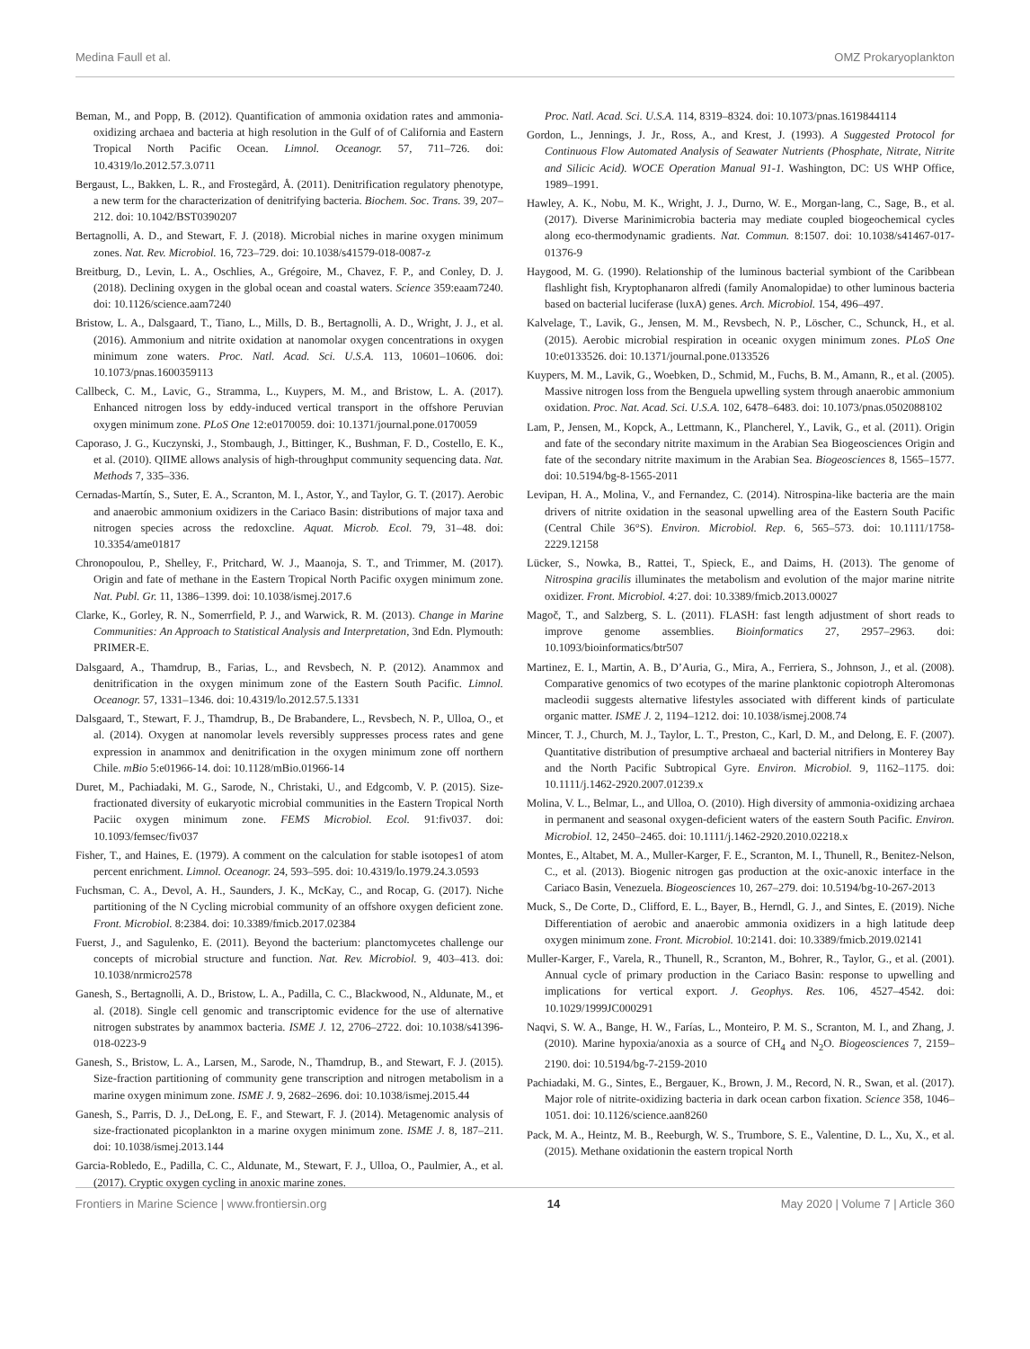Medina Faull et al. OMZ Prokaryoplankton
Beman, M., and Popp, B. (2012). Quantification of ammonia oxidation rates and ammonia-oxidizing archaea and bacteria at high resolution in the Gulf of of California and Eastern Tropical North Pacific Ocean. Limnol. Oceanogr. 57, 711–726. doi: 10.4319/lo.2012.57.3.0711
Bergaust, L., Bakken, L. R., and Frostegård, Å. (2011). Denitrification regulatory phenotype, a new term for the characterization of denitrifying bacteria. Biochem. Soc. Trans. 39, 207–212. doi: 10.1042/BST0390207
Bertagnolli, A. D., and Stewart, F. J. (2018). Microbial niches in marine oxygen minimum zones. Nat. Rev. Microbiol. 16, 723–729. doi: 10.1038/s41579-018-0087-z
Breitburg, D., Levin, L. A., Oschlies, A., Grégoire, M., Chavez, F. P., and Conley, D. J. (2018). Declining oxygen in the global ocean and coastal waters. Science 359:eaam7240. doi: 10.1126/science.aam7240
Bristow, L. A., Dalsgaard, T., Tiano, L., Mills, D. B., Bertagnolli, A. D., Wright, J. J., et al. (2016). Ammonium and nitrite oxidation at nanomolar oxygen concentrations in oxygen minimum zone waters. Proc. Natl. Acad. Sci. U.S.A. 113, 10601–10606. doi: 10.1073/pnas.1600359113
Callbeck, C. M., Lavic, G., Stramma, L., Kuypers, M. M., and Bristow, L. A. (2017). Enhanced nitrogen loss by eddy-induced vertical transport in the offshore Peruvian oxygen minimum zone. PLoS One 12:e0170059. doi: 10.1371/journal.pone.0170059
Caporaso, J. G., Kuczynski, J., Stombaugh, J., Bittinger, K., Bushman, F. D., Costello, E. K., et al. (2010). QIIME allows analysis of high-throughput community sequencing data. Nat. Methods 7, 335–336.
Cernadas-Martín, S., Suter, E. A., Scranton, M. I., Astor, Y., and Taylor, G. T. (2017). Aerobic and anaerobic ammonium oxidizers in the Cariaco Basin: distributions of major taxa and nitrogen species across the redoxcline. Aquat. Microb. Ecol. 79, 31–48. doi: 10.3354/ame01817
Chronopoulou, P., Shelley, F., Pritchard, W. J., Maanoja, S. T., and Trimmer, M. (2017). Origin and fate of methane in the Eastern Tropical North Pacific oxygen minimum zone. Nat. Publ. Gr. 11, 1386–1399. doi: 10.1038/ismej.2017.6
Clarke, K., Gorley, R. N., Somerrfield, P. J., and Warwick, R. M. (2013). Change in Marine Communities: An Approach to Statistical Analysis and Interpretation, 3nd Edn. Plymouth: PRIMER-E.
Dalsgaard, A., Thamdrup, B., Farias, L., and Revsbech, N. P. (2012). Anammox and denitrification in the oxygen minimum zone of the Eastern South Pacific. Limnol. Oceanogr. 57, 1331–1346. doi: 10.4319/lo.2012.57.5.1331
Dalsgaard, T., Stewart, F. J., Thamdrup, B., De Brabandere, L., Revsbech, N. P., Ulloa, O., et al. (2014). Oxygen at nanomolar levels reversibly suppresses process rates and gene expression in anammox and denitrification in the oxygen minimum zone off northern Chile. mBio 5:e01966-14. doi: 10.1128/mBio.01966-14
Duret, M., Pachiadaki, M. G., Sarode, N., Christaki, U., and Edgcomb, V. P. (2015). Size-fractionated diversity of eukaryotic microbial communities in the Eastern Tropical North Paciic oxygen minimum zone. FEMS Microbiol. Ecol. 91:fiv037. doi: 10.1093/femsec/fiv037
Fisher, T., and Haines, E. (1979). A comment on the calculation for stable isotopes1 of atom percent enrichment. Limnol. Oceanogr. 24, 593–595. doi: 10.4319/lo.1979.24.3.0593
Fuchsman, C. A., Devol, A. H., Saunders, J. K., McKay, C., and Rocap, G. (2017). Niche partitioning of the N Cycling microbial community of an offshore oxygen deficient zone. Front. Microbiol. 8:2384. doi: 10.3389/fmicb.2017.02384
Fuerst, J., and Sagulenko, E. (2011). Beyond the bacterium: planctomycetes challenge our concepts of microbial structure and function. Nat. Rev. Microbiol. 9, 403–413. doi: 10.1038/nrmicro2578
Ganesh, S., Bertagnolli, A. D., Bristow, L. A., Padilla, C. C., Blackwood, N., Aldunate, M., et al. (2018). Single cell genomic and transcriptomic evidence for the use of alternative nitrogen substrates by anammox bacteria. ISME J. 12, 2706–2722. doi: 10.1038/s41396-018-0223-9
Ganesh, S., Bristow, L. A., Larsen, M., Sarode, N., Thamdrup, B., and Stewart, F. J. (2015). Size-fraction partitioning of community gene transcription and nitrogen metabolism in a marine oxygen minimum zone. ISME J. 9, 2682–2696. doi: 10.1038/ismej.2015.44
Ganesh, S., Parris, D. J., DeLong, E. F., and Stewart, F. J. (2014). Metagenomic analysis of size-fractionated picoplankton in a marine oxygen minimum zone. ISME J. 8, 187–211. doi: 10.1038/ismej.2013.144
Garcia-Robledo, E., Padilla, C. C., Aldunate, M., Stewart, F. J., Ulloa, O., Paulmier, A., et al. (2017). Cryptic oxygen cycling in anoxic marine zones.
Proc. Natl. Acad. Sci. U.S.A. 114, 8319–8324. doi: 10.1073/pnas.1619844114
Gordon, L., Jennings, J. Jr., Ross, A., and Krest, J. (1993). A Suggested Protocol for Continuous Flow Automated Analysis of Seawater Nutrients (Phosphate, Nitrate, Nitrite and Silicic Acid). WOCE Operation Manual 91-1. Washington, DC: US WHP Office, 1989–1991.
Hawley, A. K., Nobu, M. K., Wright, J. J., Durno, W. E., Morgan-lang, C., Sage, B., et al. (2017). Diverse Marinimicrobia bacteria may mediate coupled biogeochemical cycles along eco-thermodynamic gradients. Nat. Commun. 8:1507. doi: 10.1038/s41467-017-01376-9
Haygood, M. G. (1990). Relationship of the luminous bacterial symbiont of the Caribbean flashlight fish, Kryptophanaron alfredi (family Anomalopidae) to other luminous bacteria based on bacterial luciferase (luxA) genes. Arch. Microbiol. 154, 496–497.
Kalvelage, T., Lavik, G., Jensen, M. M., Revsbech, N. P., Löscher, C., Schunck, H., et al. (2015). Aerobic microbial respiration in oceanic oxygen minimum zones. PLoS One 10:e0133526. doi: 10.1371/journal.pone.0133526
Kuypers, M. M., Lavik, G., Woebken, D., Schmid, M., Fuchs, B. M., Amann, R., et al. (2005). Massive nitrogen loss from the Benguela upwelling system through anaerobic ammonium oxidation. Proc. Nat. Acad. Sci. U.S.A. 102, 6478–6483. doi: 10.1073/pnas.0502088102
Lam, P., Jensen, M., Kopck, A., Lettmann, K., Plancherel, Y., Lavik, G., et al. (2011). Origin and fate of the secondary nitrite maximum in the Arabian Sea Biogeosciences Origin and fate of the secondary nitrite maximum in the Arabian Sea. Biogeosciences 8, 1565–1577. doi: 10.5194/bg-8-1565-2011
Levipan, H. A., Molina, V., and Fernandez, C. (2014). Nitrospina-like bacteria are the main drivers of nitrite oxidation in the seasonal upwelling area of the Eastern South Pacific (Central Chile 36°S). Environ. Microbiol. Rep. 6, 565–573. doi: 10.1111/1758-2229.12158
Lücker, S., Nowka, B., Rattei, T., Spieck, E., and Daims, H. (2013). The genome of Nitrospina gracilis illuminates the metabolism and evolution of the major marine nitrite oxidizer. Front. Microbiol. 4:27. doi: 10.3389/fmicb.2013.00027
Magoč, T., and Salzberg, S. L. (2011). FLASH: fast length adjustment of short reads to improve genome assemblies. Bioinformatics 27, 2957–2963. doi: 10.1093/bioinformatics/btr507
Martinez, E. I., Martin, A. B., D’Auria, G., Mira, A., Ferriera, S., Johnson, J., et al. (2008). Comparative genomics of two ecotypes of the marine planktonic copiotroph Alteromonas macleodii suggests alternative lifestyles associated with different kinds of particulate organic matter. ISME J. 2, 1194–1212. doi: 10.1038/ismej.2008.74
Mincer, T. J., Church, M. J., Taylor, L. T., Preston, C., Karl, D. M., and Delong, E. F. (2007). Quantitative distribution of presumptive archaeal and bacterial nitrifiers in Monterey Bay and the North Pacific Subtropical Gyre. Environ. Microbiol. 9, 1162–1175. doi: 10.1111/j.1462-2920.2007.01239.x
Molina, V. L., Belmar, L., and Ulloa, O. (2010). High diversity of ammonia-oxidizing archaea in permanent and seasonal oxygen-deficient waters of the eastern South Pacific. Environ. Microbiol. 12, 2450–2465. doi: 10.1111/j.1462-2920.2010.02218.x
Montes, E., Altabet, M. A., Muller-Karger, F. E., Scranton, M. I., Thunell, R., Benitez-Nelson, C., et al. (2013). Biogenic nitrogen gas production at the oxic-anoxic interface in the Cariaco Basin, Venezuela. Biogeosciences 10, 267–279. doi: 10.5194/bg-10-267-2013
Muck, S., De Corte, D., Clifford, E. L., Bayer, B., Herndl, G. J., and Sintes, E. (2019). Niche Differentiation of aerobic and anaerobic ammonia oxidizers in a high latitude deep oxygen minimum zone. Front. Microbiol. 10:2141. doi: 10.3389/fmicb.2019.02141
Muller-Karger, F., Varela, R., Thunell, R., Scranton, M., Bohrer, R., Taylor, G., et al. (2001). Annual cycle of primary production in the Cariaco Basin: response to upwelling and implications for vertical export. J. Geophys. Res. 106, 4527–4542. doi: 10.1029/1999JC000291
Naqvi, S. W. A., Bange, H. W., Farías, L., Monteiro, P. M. S., Scranton, M. I., and Zhang, J. (2010). Marine hypoxia/anoxia as a source of CH<sub>4</sub> and N<sub>2</sub>O. Biogeosciences 7, 2159–2190. doi: 10.5194/bg-7-2159-2010
Pachiadaki, M. G., Sintes, E., Bergauer, K., Brown, J. M., Record, N. R., Swan, et al. (2017). Major role of nitrite-oxidizing bacteria in dark ocean carbon fixation. Science 358, 1046–1051. doi: 10.1126/science.aan8260
Pack, M. A., Heintz, M. B., Reeburgh, W. S., Trumbore, S. E., Valentine, D. L., Xu, X., et al. (2015). Methane oxidationin the eastern tropical North
Frontiers in Marine Science | www.frontiersin.org 14 May 2020 | Volume 7 | Article 360